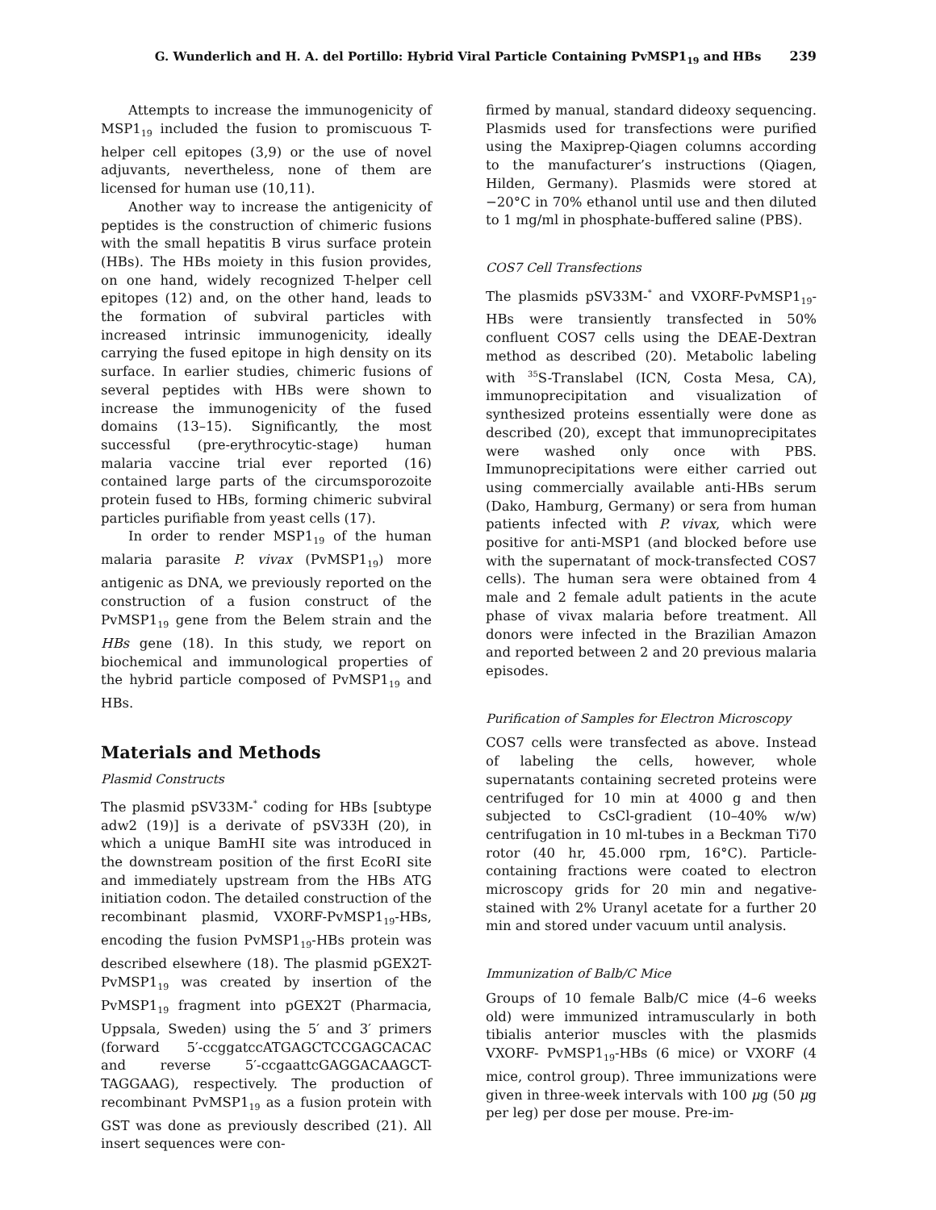G. Wunderlich and H. A. del Portillo: Hybrid Viral Particle Containing PvMSP1<sub>19</sub> and HBs 239
Attempts to increase the immunogenicity of MSP1<sub>19</sub> included the fusion to promiscuous T-helper cell epitopes (3,9) or the use of novel adjuvants, nevertheless, none of them are licensed for human use (10,11).
Another way to increase the antigenicity of peptides is the construction of chimeric fusions with the small hepatitis B virus surface protein (HBs). The HBs moiety in this fusion provides, on one hand, widely recognized T-helper cell epitopes (12) and, on the other hand, leads to the formation of subviral particles with increased intrinsic immunogenicity, ideally carrying the fused epitope in high density on its surface. In earlier studies, chimeric fusions of several peptides with HBs were shown to increase the immunogenicity of the fused domains (13–15). Significantly, the most successful (pre-erythrocytic-stage) human malaria vaccine trial ever reported (16) contained large parts of the circumsporozoite protein fused to HBs, forming chimeric subviral particles purifiable from yeast cells (17).
In order to render MSP1<sub>19</sub> of the human malaria parasite P. vivax (PvMSP1<sub>19</sub>) more antigenic as DNA, we previously reported on the construction of a fusion construct of the PvMSP1<sub>19</sub> gene from the Belem strain and the HBs gene (18). In this study, we report on biochemical and immunological properties of the hybrid particle composed of PvMSP1<sub>19</sub> and HBs.
Materials and Methods
Plasmid Constructs
The plasmid pSV33M-<sup>*</sup> coding for HBs [subtype adw2 (19)] is a derivate of pSV33H (20), in which a unique BamHI site was introduced in the downstream position of the first EcoRI site and immediately upstream from the HBs ATG initiation codon. The detailed construction of the recombinant plasmid, VXORF-PvMSP1<sub>19</sub>-HBs, encoding the fusion PvMSP1<sub>19</sub>-HBs protein was described elsewhere (18). The plasmid pGEX2T-PvMSP1<sub>19</sub> was created by insertion of the PvMSP1<sub>19</sub> fragment into pGEX2T (Pharmacia, Uppsala, Sweden) using the 5′ and 3′ primers (forward 5′-ccggatccATGAGCTCCGAGCACAC and reverse 5′-ccgaattcGAGGACAAGCT-TAGGAAG), respectively. The production of recombinant PvMSP1<sub>19</sub> as a fusion protein with GST was done as previously described (21). All insert sequences were con-
firmed by manual, standard dideoxy sequencing. Plasmids used for transfections were purified using the Maxiprep-Qiagen columns according to the manufacturer’s instructions (Qiagen, Hilden, Germany). Plasmids were stored at −20°C in 70% ethanol until use and then diluted to 1 mg/ml in phosphate-buffered saline (PBS).
COS7 Cell Transfections
The plasmids pSV33M-<sup>*</sup> and VXORF-PvMSP1<sub>19</sub>-HBs were transiently transfected in 50% confluent COS7 cells using the DEAE-Dextran method as described (20). Metabolic labeling with <sup>35</sup>S-Translabel (ICN, Costa Mesa, CA), immunoprecipitation and visualization of synthesized proteins essentially were done as described (20), except that immunoprecipitates were washed only once with PBS. Immunoprecipitations were either carried out using commercially available anti-HBs serum (Dako, Hamburg, Germany) or sera from human patients infected with P. vivax, which were positive for anti-MSP1 (and blocked before use with the supernatant of mock-transfected COS7 cells). The human sera were obtained from 4 male and 2 female adult patients in the acute phase of vivax malaria before treatment. All donors were infected in the Brazilian Amazon and reported between 2 and 20 previous malaria episodes.
Purification of Samples for Electron Microscopy
COS7 cells were transfected as above. Instead of labeling the cells, however, whole supernatants containing secreted proteins were centrifuged for 10 min at 4000 g and then subjected to CsCl-gradient (10–40% w/w) centrifugation in 10 ml-tubes in a Beckman Ti70 rotor (40 hr, 45.000 rpm, 16°C). Particle-containing fractions were coated to electron microscopy grids for 20 min and negative-stained with 2% Uranyl acetate for a further 20 min and stored under vacuum until analysis.
Immunization of Balb/C Mice
Groups of 10 female Balb/C mice (4–6 weeks old) were immunized intramuscularly in both tibialis anterior muscles with the plasmids VXORF- PvMSP1<sub>19</sub>-HBs (6 mice) or VXORF (4 mice, control group). Three immunizations were given in three-week intervals with 100 μg (50 μg per leg) per dose per mouse. Pre-im-